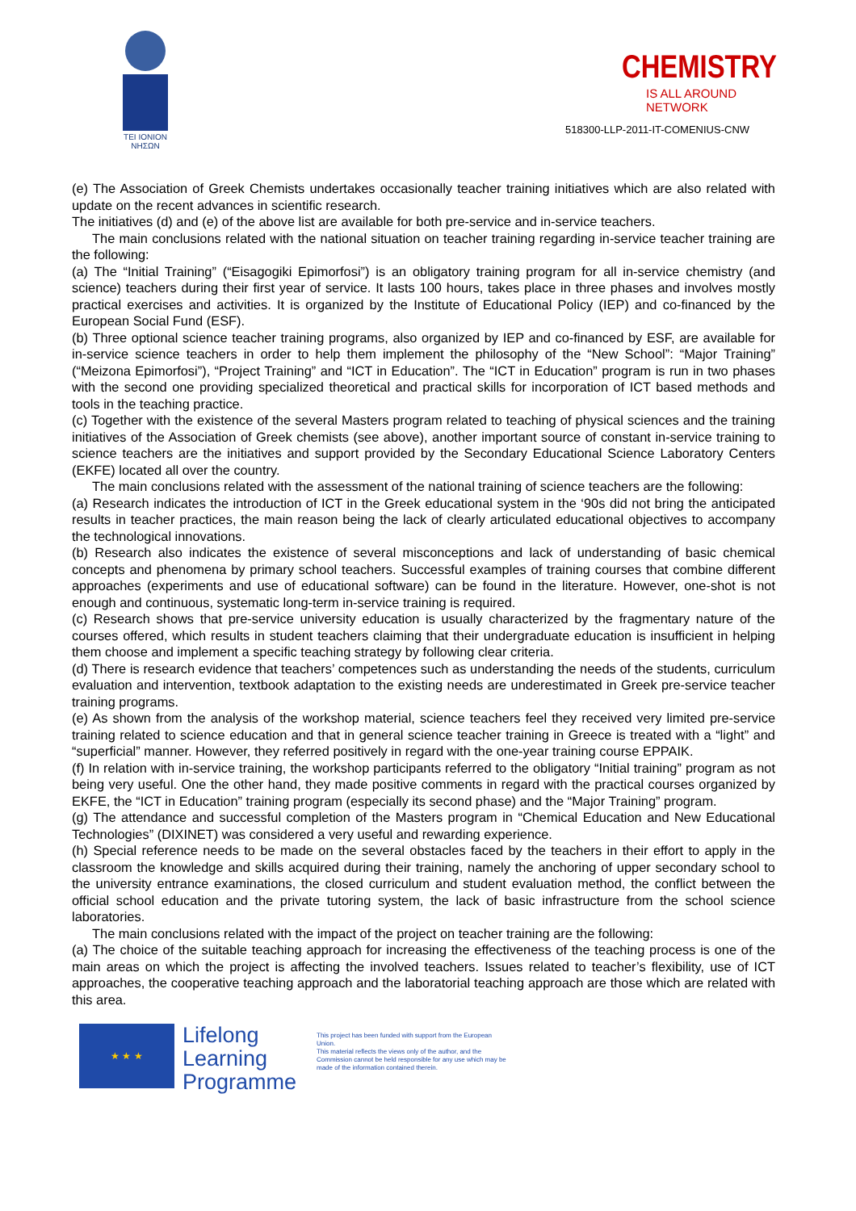TEI IONION
ΝΗΣΩΝ
CHEMISTRY
IS ALL AROUND NETWORK
518300-LLP-2011-IT-COMENIUS-CNW
(e) The Association of Greek Chemists undertakes occasionally teacher training initiatives which are also related with update on the recent advances in scientific research.
The initiatives (d) and (e) of the above list are available for both pre-service and in-service teachers.
The main conclusions related with the national situation on teacher training regarding in-service teacher training are the following:
(a) The “Initial Training” (“Eisagogiki Epimorfosi”) is an obligatory training program for all in-service chemistry (and science) teachers during their first year of service. It lasts 100 hours, takes place in three phases and involves mostly practical exercises and activities. It is organized by the Institute of Educational Policy (IEP) and co-financed by the European Social Fund (ESF).
(b) Three optional science teacher training programs, also organized by IEP and co-financed by ESF, are available for in-service science teachers in order to help them implement the philosophy of the “New School”: “Major Training” (“Meizona Epimorfosi”), “Project Training” and “ICT in Education”. The “ICT in Education” program is run in two phases with the second one providing specialized theoretical and practical skills for incorporation of ICT based methods and tools in the teaching practice.
(c) Together with the existence of the several Masters program related to teaching of physical sciences and the training initiatives of the Association of Greek chemists (see above), another important source of constant in-service training to science teachers are the initiatives and support provided by the Secondary Educational Science Laboratory Centers (EKFE) located all over the country.
The main conclusions related with the assessment of the national training of science teachers are the following:
(a) Research indicates the introduction of ICT in the Greek educational system in the ‘90s did not bring the anticipated results in teacher practices, the main reason being the lack of clearly articulated educational objectives to accompany the technological innovations.
(b) Research also indicates the existence of several misconceptions and lack of understanding of basic chemical concepts and phenomena by primary school teachers. Successful examples of training courses that combine different approaches (experiments and use of educational software) can be found in the literature. However, one-shot is not enough and continuous, systematic long-term in-service training is required.
(c) Research shows that pre-service university education is usually characterized by the fragmentary nature of the courses offered, which results in student teachers claiming that their undergraduate education is insufficient in helping them choose and implement a specific teaching strategy by following clear criteria.
(d) There is research evidence that teachers’ competences such as understanding the needs of the students, curriculum evaluation and intervention, textbook adaptation to the existing needs are underestimated in Greek pre-service teacher training programs.
(e) As shown from the analysis of the workshop material, science teachers feel they received very limited pre-service training related to science education and that in general science teacher training in Greece is treated with a “light” and “superficial” manner. However, they referred positively in regard with the one-year training course EPPAIK.
(f) In relation with in-service training, the workshop participants referred to the obligatory “Initial training” program as not being very useful. One the other hand, they made positive comments in regard with the practical courses organized by EKFE, the “ICT in Education” training program (especially its second phase) and the “Major Training” program.
(g) The attendance and successful completion of the Masters program in “Chemical Education and New Educational Technologies” (DIXINET) was considered a very useful and rewarding experience.
(h) Special reference needs to be made on the several obstacles faced by the teachers in their effort to apply in the classroom the knowledge and skills acquired during their training, namely the anchoring of upper secondary school to the university entrance examinations, the closed curriculum and student evaluation method, the conflict between the official school education and the private tutoring system, the lack of basic infrastructure from the school science laboratories.
The main conclusions related with the impact of the project on teacher training are the following:
(a) The choice of the suitable teaching approach for increasing the effectiveness of the teaching process is one of the main areas on which the project is affecting the involved teachers. Issues related to teacher’s flexibility, use of ICT approaches, the cooperative teaching approach and the laboratorial teaching approach are those which are related with this area.
★ ★ ★
Lifelong Learning Programme
This project has been funded with support from the European Union.
This material reflects the views only of the author, and the Commission cannot be held responsible for any use which may be made of the information contained therein.